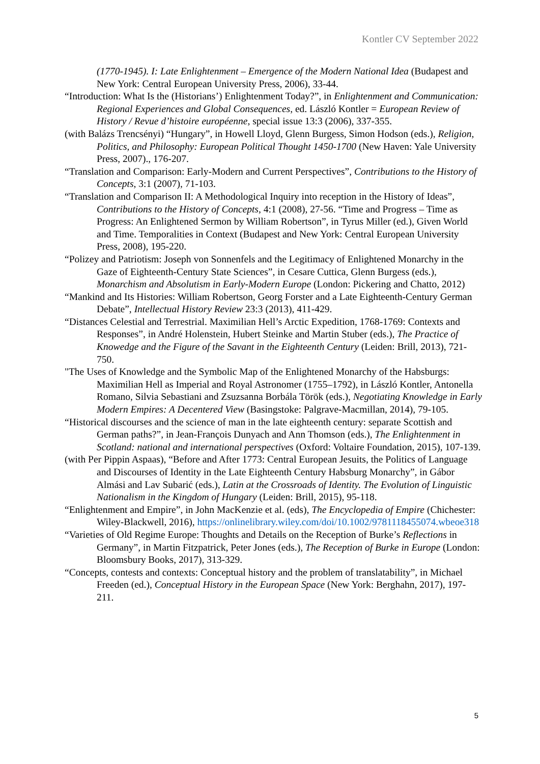Kontler CV September 2022
(1770-1945). I: Late Enlightenment – Emergence of the Modern National Idea (Budapest and New York: Central European University Press, 2006), 33-44.
“Introduction: What Is the (Historians’) Enlightenment Today?”, in Enlightenment and Communication: Regional Experiences and Global Consequences, ed. László Kontler = European Review of History / Revue d’histoire européenne, special issue 13:3 (2006), 337-355.
(with Balázs Trencsényi) “Hungary”, in Howell Lloyd, Glenn Burgess, Simon Hodson (eds.), Religion, Politics, and Philosophy: European Political Thought 1450-1700 (New Haven: Yale University Press, 2007)., 176-207.
“Translation and Comparison: Early-Modern and Current Perspectives”, Contributions to the History of Concepts, 3:1 (2007), 71-103.
“Translation and Comparison II: A Methodological Inquiry into reception in the History of Ideas”, Contributions to the History of Concepts, 4:1 (2008), 27-56. “Time and Progress – Time as Progress: An Enlightened Sermon by William Robertson”, in Tyrus Miller (ed.), Given World and Time. Temporalities in Context (Budapest and New York: Central European University Press, 2008), 195-220.
“Polizey and Patriotism: Joseph von Sonnenfels and the Legitimacy of Enlightened Monarchy in the Gaze of Eighteenth-Century State Sciences”, in Cesare Cuttica, Glenn Burgess (eds.), Monarchism and Absolutism in Early-Modern Europe (London: Pickering and Chatto, 2012)
“Mankind and Its Histories: William Robertson, Georg Forster and a Late Eighteenth-Century German Debate”, Intellectual History Review 23:3 (2013), 411-429.
“Distances Celestial and Terrestrial. Maximilian Hell’s Arctic Expedition, 1768-1769: Contexts and Responses”, in André Holenstein, Hubert Steinke and Martin Stuber (eds.), The Practice of Knowedge and the Figure of the Savant in the Eighteenth Century (Leiden: Brill, 2013), 721-750.
"The Uses of Knowledge and the Symbolic Map of the Enlightened Monarchy of the Habsburgs: Maximilian Hell as Imperial and Royal Astronomer (1755–1792), in László Kontler, Antonella Romano, Silvia Sebastiani and Zsuzsanna Borbála Török (eds.), Negotiating Knowledge in Early Modern Empires: A Decentered View (Basingstoke: Palgrave-Macmillan, 2014), 79-105.
“Historical discourses and the science of man in the late eighteenth century: separate Scottish and German paths?”, in Jean-François Dunyach and Ann Thomson (eds.), The Enlightenment in Scotland: national and international perspectives (Oxford: Voltaire Foundation, 2015), 107-139.
(with Per Pippin Aspaas), “Before and After 1773: Central European Jesuits, the Politics of Language and Discourses of Identity in the Late Eighteenth Century Habsburg Monarchy”, in Gábor Almási and Lav Subarić (eds.), Latin at the Crossroads of Identity. The Evolution of Linguistic Nationalism in the Kingdom of Hungary (Leiden: Brill, 2015), 95-118.
“Enlightenment and Empire”, in John MacKenzie et al. (eds), The Encyclopedia of Empire (Chichester: Wiley-Blackwell, 2016), https://onlinelibrary.wiley.com/doi/10.1002/9781118455074.wbeoe318
“Varieties of Old Regime Europe: Thoughts and Details on the Reception of Burke’s Reflections in Germany”, in Martin Fitzpatrick, Peter Jones (eds.), The Reception of Burke in Europe (London: Bloomsbury Books, 2017), 313-329.
“Concepts, contests and contexts: Conceptual history and the problem of translatability”, in Michael Freeden (ed.), Conceptual History in the European Space (New York: Berghahn, 2017), 197-211.
5